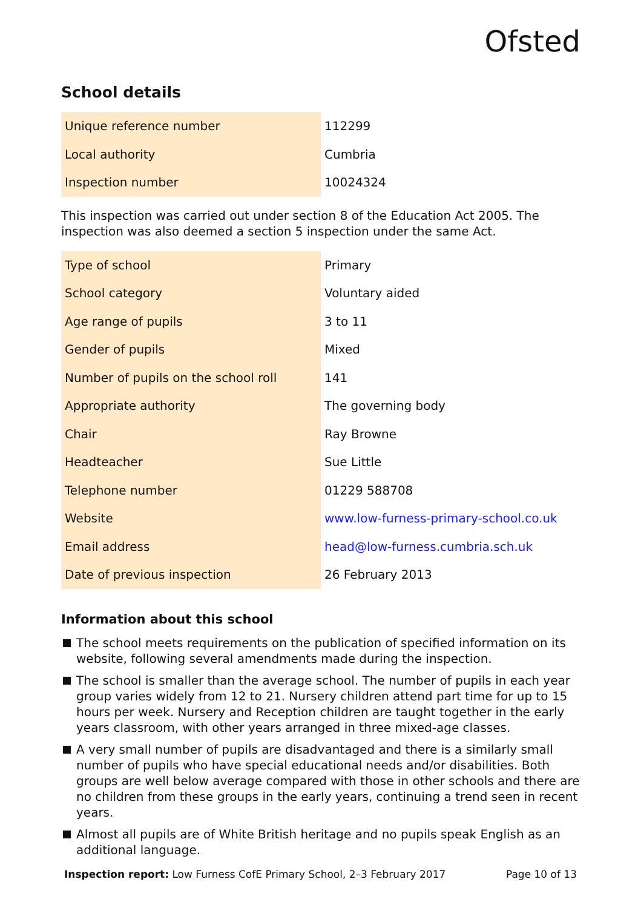Ofsted
School details
| Unique reference number | 112299 |
| Local authority | Cumbria |
| Inspection number | 10024324 |
This inspection was carried out under section 8 of the Education Act 2005. The inspection was also deemed a section 5 inspection under the same Act.
| Type of school | Primary |
| School category | Voluntary aided |
| Age range of pupils | 3 to 11 |
| Gender of pupils | Mixed |
| Number of pupils on the school roll | 141 |
| Appropriate authority | The governing body |
| Chair | Ray Browne |
| Headteacher | Sue Little |
| Telephone number | 01229 588708 |
| Website | www.low-furness-primary-school.co.uk |
| Email address | head@low-furness.cumbria.sch.uk |
| Date of previous inspection | 26 February 2013 |
Information about this school
The school meets requirements on the publication of specified information on its website, following several amendments made during the inspection.
The school is smaller than the average school. The number of pupils in each year group varies widely from 12 to 21. Nursery children attend part time for up to 15 hours per week. Nursery and Reception children are taught together in the early years classroom, with other years arranged in three mixed-age classes.
A very small number of pupils are disadvantaged and there is a similarly small number of pupils who have special educational needs and/or disabilities. Both groups are well below average compared with those in other schools and there are no children from these groups in the early years, continuing a trend seen in recent years.
Almost all pupils are of White British heritage and no pupils speak English as an additional language.
Inspection report: Low Furness CofE Primary School, 2–3 February 2017 Page 10 of 13